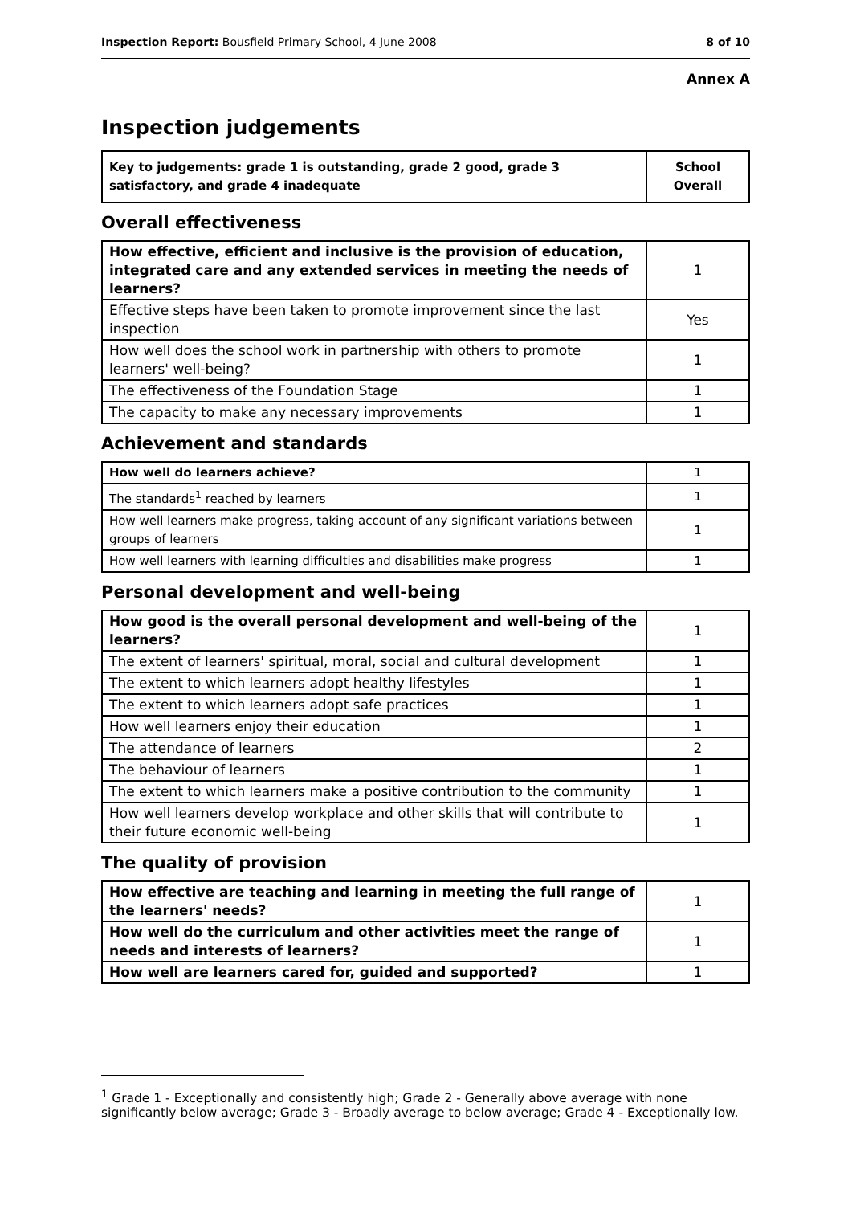Inspection Report: Bousfield Primary School, 4 June 2008 8 of 10
Annex A
Inspection judgements
| Key to judgements: grade 1 is outstanding, grade 2 good, grade 3 satisfactory, and grade 4 inadequate | School Overall |
Overall effectiveness
| How effective, efficient and inclusive is the provision of education, integrated care and any extended services in meeting the needs of learners? | 1 |
| Effective steps have been taken to promote improvement since the last inspection | Yes |
| How well does the school work in partnership with others to promote learners' well-being? | 1 |
| The effectiveness of the Foundation Stage | 1 |
| The capacity to make any necessary improvements | 1 |
Achievement and standards
| How well do learners achieve? | 1 |
| The standards<sup>1</sup> reached by learners | 1 |
| How well learners make progress, taking account of any significant variations between groups of learners | 1 |
| How well learners with learning difficulties and disabilities make progress | 1 |
Personal development and well-being
| How good is the overall personal development and well-being of the learners? | 1 |
| The extent of learners' spiritual, moral, social and cultural development | 1 |
| The extent to which learners adopt healthy lifestyles | 1 |
| The extent to which learners adopt safe practices | 1 |
| How well learners enjoy their education | 1 |
| The attendance of learners | 2 |
| The behaviour of learners | 1 |
| The extent to which learners make a positive contribution to the community | 1 |
| How well learners develop workplace and other skills that will contribute to their future economic well-being | 1 |
The quality of provision
| How effective are teaching and learning in meeting the full range of the learners' needs? | 1 |
| How well do the curriculum and other activities meet the range of needs and interests of learners? | 1 |
| How well are learners cared for, guided and supported? | 1 |
<sup>1</sup> Grade 1 - Exceptionally and consistently high; Grade 2 - Generally above average with none significantly below average; Grade 3 - Broadly average to below average; Grade 4 - Exceptionally low.